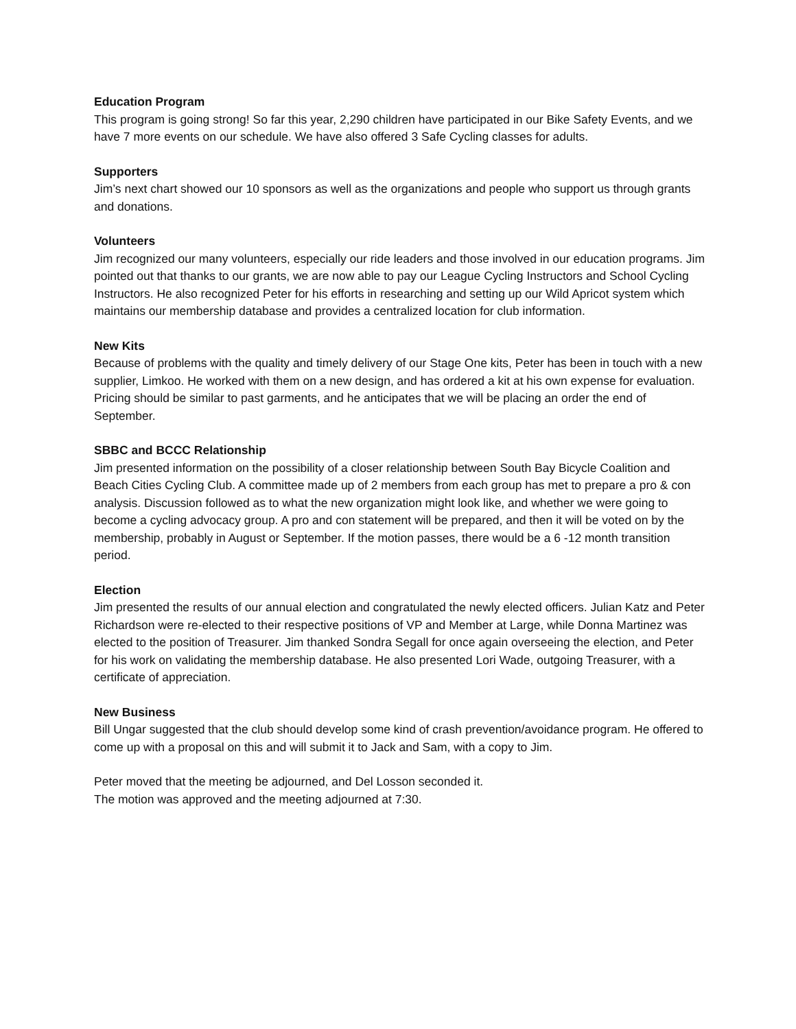Education Program
This program is going strong! So far this year, 2,290 children have participated in our Bike Safety Events, and we have 7 more events on our schedule. We have also offered 3 Safe Cycling classes for adults.
Supporters
Jim’s next chart showed our 10 sponsors as well as the organizations and people who support us through grants and donations.
Volunteers
Jim recognized our many volunteers, especially our ride leaders and those involved in our education programs. Jim pointed out that thanks to our grants, we are now able to pay our League Cycling Instructors and School Cycling Instructors. He also recognized Peter for his efforts in researching and setting up our Wild Apricot system which maintains our membership database and provides a centralized location for club information.
New Kits
Because of problems with the quality and timely delivery of our Stage One kits, Peter has been in touch with a new supplier, Limkoo. He worked with them on a new design, and has ordered a kit at his own expense for evaluation. Pricing should be similar to past garments, and he anticipates that we will be placing an order the end of September.
SBBC and BCCC Relationship
Jim presented information on the possibility of a closer relationship between South Bay Bicycle Coalition and Beach Cities Cycling Club. A committee made up of 2 members from each group has met to prepare a pro & con analysis. Discussion followed as to what the new organization might look like, and whether we were going to become a cycling advocacy group. A pro and con statement will be prepared, and then it will be voted on by the membership, probably in August or September. If the motion passes, there would be a 6 -12 month transition period.
Election
Jim presented the results of our annual election and congratulated the newly elected officers. Julian Katz and Peter Richardson were re-elected to their respective positions of VP and Member at Large, while Donna Martinez was elected to the position of Treasurer. Jim thanked Sondra Segall for once again overseeing the election, and Peter for his work on validating the membership database. He also presented Lori Wade, outgoing Treasurer, with a certificate of appreciation.
New Business
Bill Ungar suggested that the club should develop some kind of crash prevention/avoidance program. He offered to come up with a proposal on this and will submit it to Jack and Sam, with a copy to Jim.
Peter moved that the meeting be adjourned, and Del Losson seconded it.
The motion was approved and the meeting adjourned at 7:30.